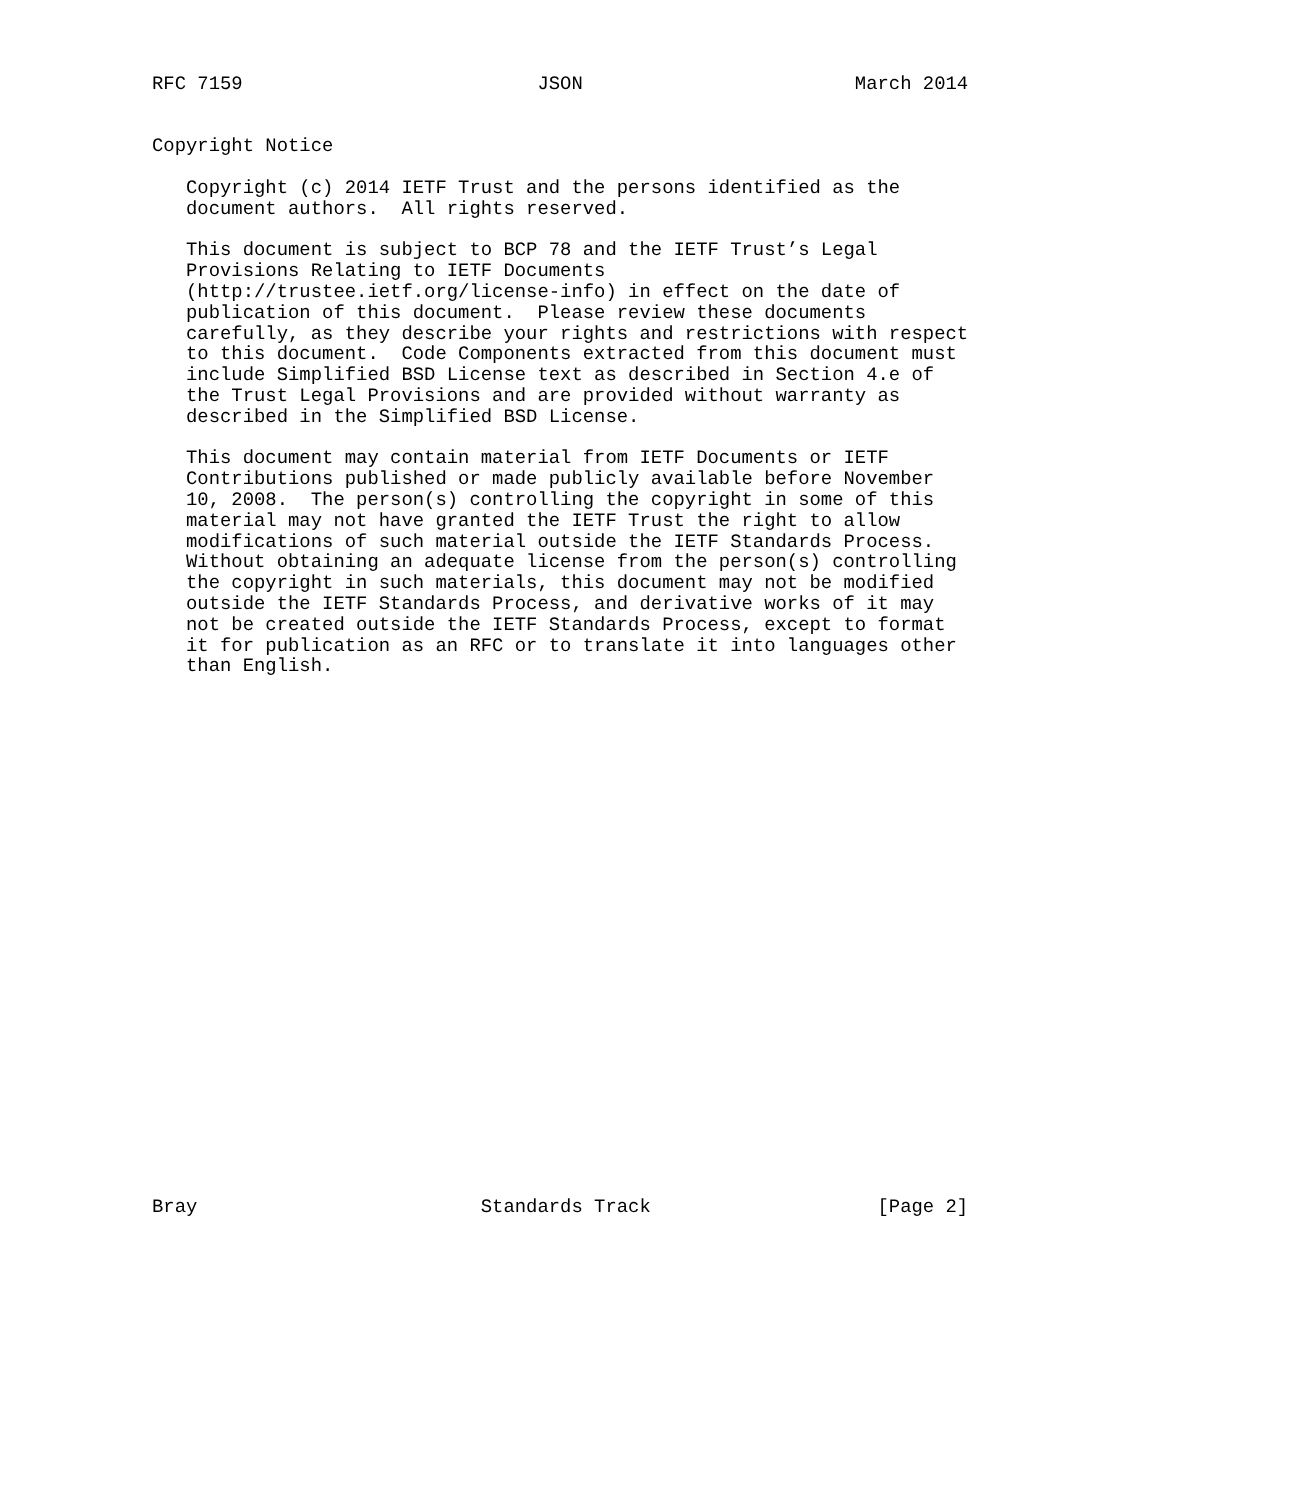RFC 7159                          JSON                        March 2014


Copyright Notice

   Copyright (c) 2014 IETF Trust and the persons identified as the
   document authors.  All rights reserved.

   This document is subject to BCP 78 and the IETF Trust’s Legal
   Provisions Relating to IETF Documents
   (http://trustee.ietf.org/license-info) in effect on the date of
   publication of this document.  Please review these documents
   carefully, as they describe your rights and restrictions with respect
   to this document.  Code Components extracted from this document must
   include Simplified BSD License text as described in Section 4.e of
   the Trust Legal Provisions and are provided without warranty as
   described in the Simplified BSD License.

   This document may contain material from IETF Documents or IETF
   Contributions published or made publicly available before November
   10, 2008.  The person(s) controlling the copyright in some of this
   material may not have granted the IETF Trust the right to allow
   modifications of such material outside the IETF Standards Process.
   Without obtaining an adequate license from the person(s) controlling
   the copyright in such materials, this document may not be modified
   outside the IETF Standards Process, and derivative works of it may
   not be created outside the IETF Standards Process, except to format
   it for publication as an RFC or to translate it into languages other
   than English.

























Bray                         Standards Track                    [Page 2]